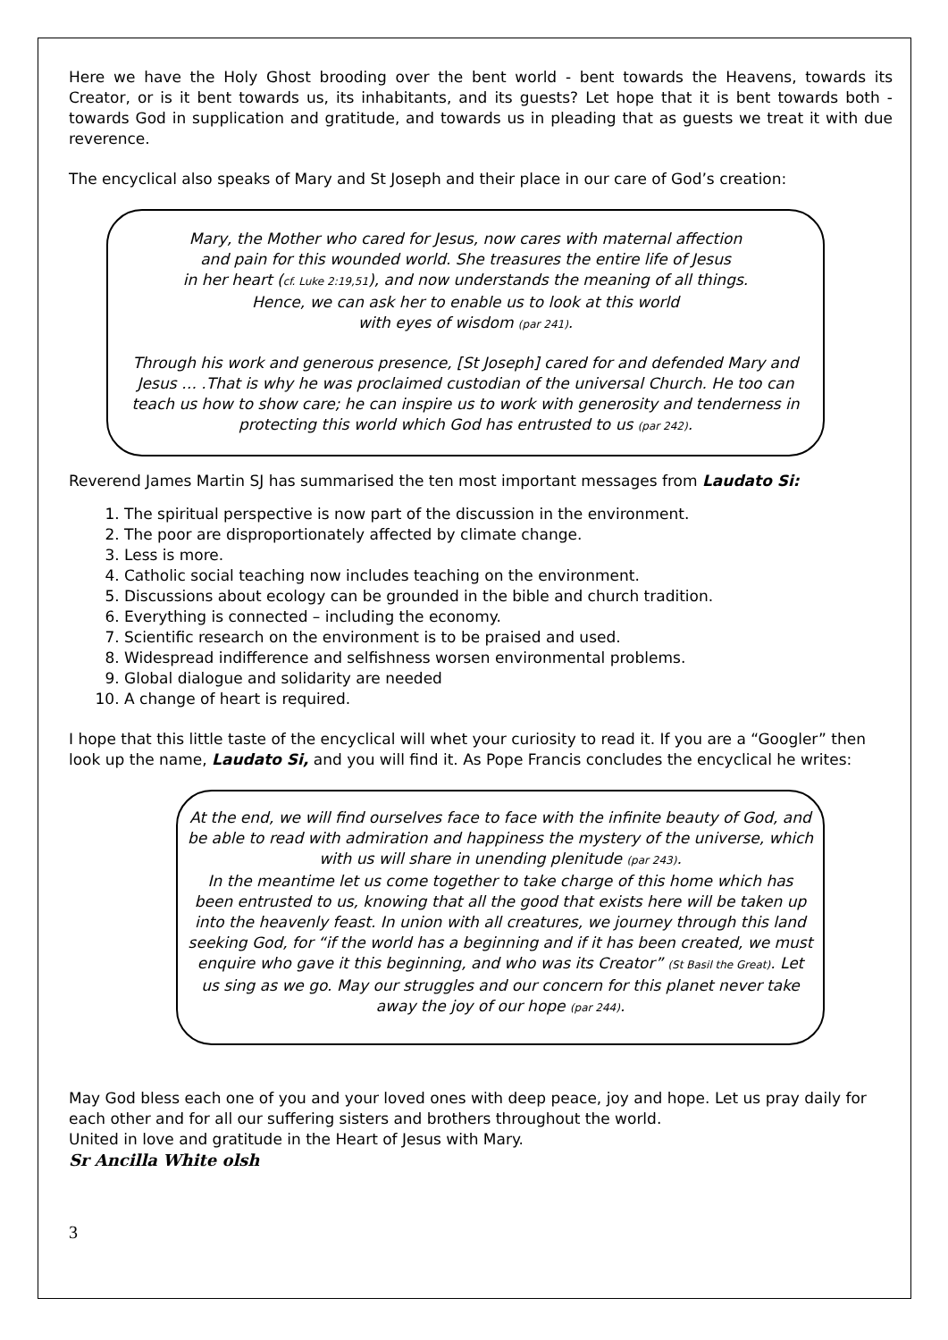Here we have the Holy Ghost brooding over the bent world - bent towards the Heavens, towards its Creator, or is it bent towards us, its inhabitants, and its guests? Let hope that it is bent towards both - towards God in supplication and gratitude, and towards us in pleading that as guests we treat it with due reverence.
The encyclical also speaks of Mary and St Joseph and their place in our care of God’s creation:
Mary, the Mother who cared for Jesus, now cares with maternal affection
and pain for this wounded world. She treasures the entire life of Jesus
in her heart (cf. Luke 2:19,51), and now understands the meaning of all things.
Hence, we can ask her to enable us to look at this world
with eyes of wisdom (par 241).
Through his work and generous presence, [St Joseph] cared for and defended Mary and Jesus … .That is why he was proclaimed custodian of the universal Church. He too can teach us how to show care; he can inspire us to work with generosity and tenderness in protecting this world which God has entrusted to us (par 242).
Reverend James Martin SJ has summarised the ten most important messages from Laudato Si:
1. The spiritual perspective is now part of the discussion in the environment.
2. The poor are disproportionately affected by climate change.
3. Less is more.
4. Catholic social teaching now includes teaching on the environment.
5. Discussions about ecology can be grounded in the bible and church tradition.
6. Everything is connected – including the economy.
7. Scientific research on the environment is to be praised and used.
8. Widespread indifference and selfishness worsen environmental problems.
9. Global dialogue and solidarity are needed
10. A change of heart is required.
I hope that this little taste of the encyclical will whet your curiosity to read it. If you are a “Googler” then look up the name, Laudato Si, and you will find it. As Pope Francis concludes the encyclical he writes:
At the end, we will find ourselves face to face with the infinite beauty of God, and be able to read with admiration and happiness the mystery of the universe, which with us will share in unending plenitude (par 243).
In the meantime let us come together to take charge of this home which has been entrusted to us, knowing that all the good that exists here will be taken up into the heavenly feast. In union with all creatures, we journey through this land seeking God, for “if the world has a beginning and if it has been created, we must enquire who gave it this beginning, and who was its Creator” (St Basil the Great). Let us sing as we go. May our struggles and our concern for this planet never take away the joy of our hope (par 244).
May God bless each one of you and your loved ones with deep peace, joy and hope. Let us pray daily for each other and for all our suffering sisters and brothers throughout the world.
United in love and gratitude in the Heart of Jesus with Mary.
Sr Ancilla White olsh
3